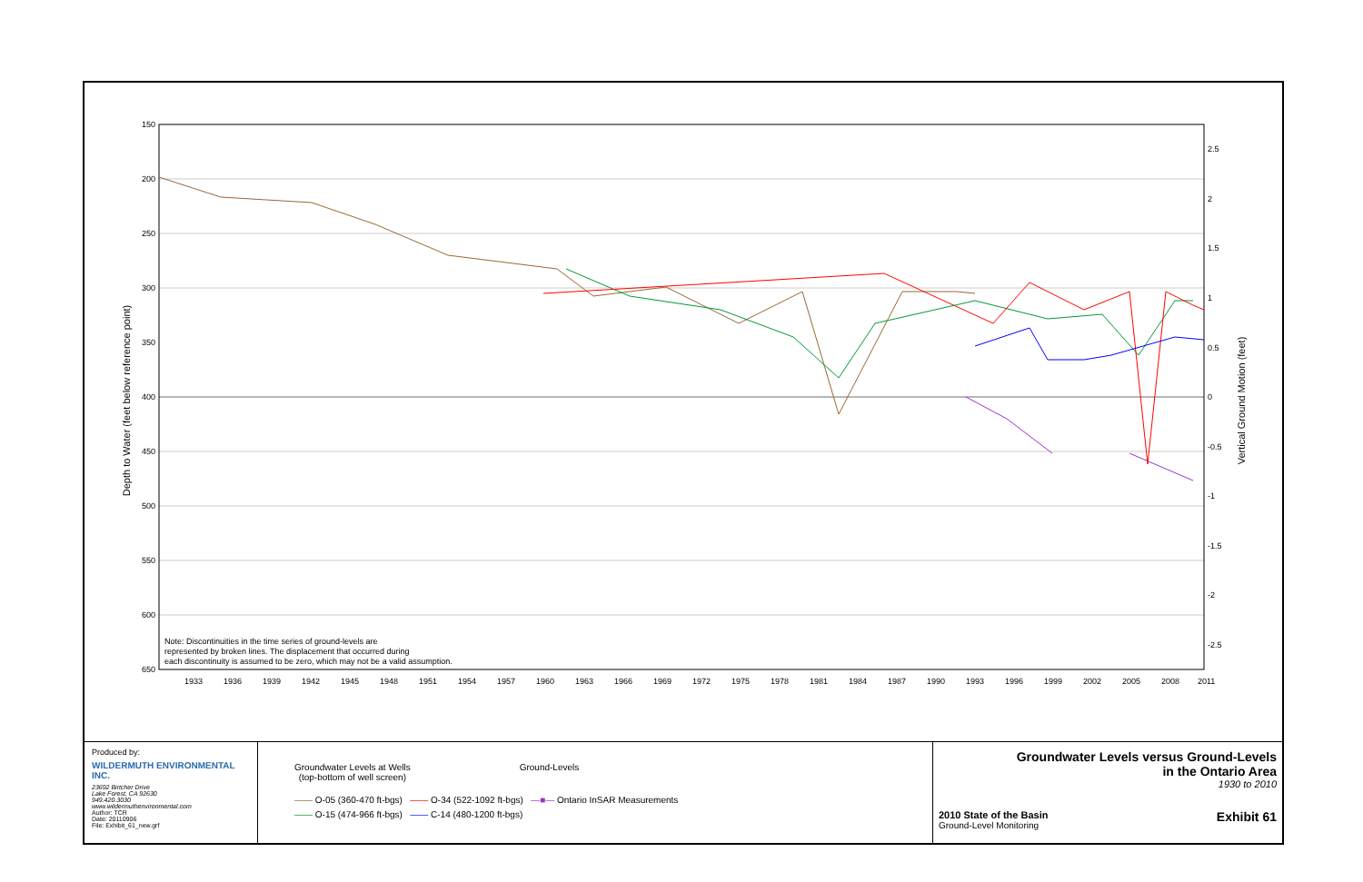150
200
250
300
350
400
450
500
550
600
650
2.5
2
1.5
1
0.5
0
-0.5
-1
-1.5
-2
-2.5
Depth to Water (feet below reference point)
Vertical Ground Motion (feet)
Note: Discontinuities in the time series of ground-levels are
represented by broken lines. The displacement that occurred during
each discontinuity is assumed to be zero, which may not be a valid assumption.
1933
1936
1939
1942
1945
1948
1951
1954
1957
1960
1963
1966
1969
1972
1975
1978
1981
1984
1987
1990
1993
1996
1999
2002
2005
2008
2011
Produced by:
WILDERMUTH ENVIRONMENTAL INC.
23692 Birtcher Drive
Lake Forest, CA 92630
949.420.3030
www.wildermuthenvironmental.com
Author: TCR
Date: 20110906
File: Exhibit_61_new.grf
Groundwater Levels at Wells
(top-bottom of well screen)
Ground-Levels
—— O-05 (360-470 ft-bgs) —— O-34 (522-1092 ft-bgs) —■— Ontario InSAR Measurements
—— O-15 (474-966 ft-bgs) —— C-14 (480-1200 ft-bgs)
Groundwater Levels versus Ground-Levels
in the Ontario Area
1930 to 2010
2010 State of the Basin
Ground-Level Monitoring
Exhibit 61